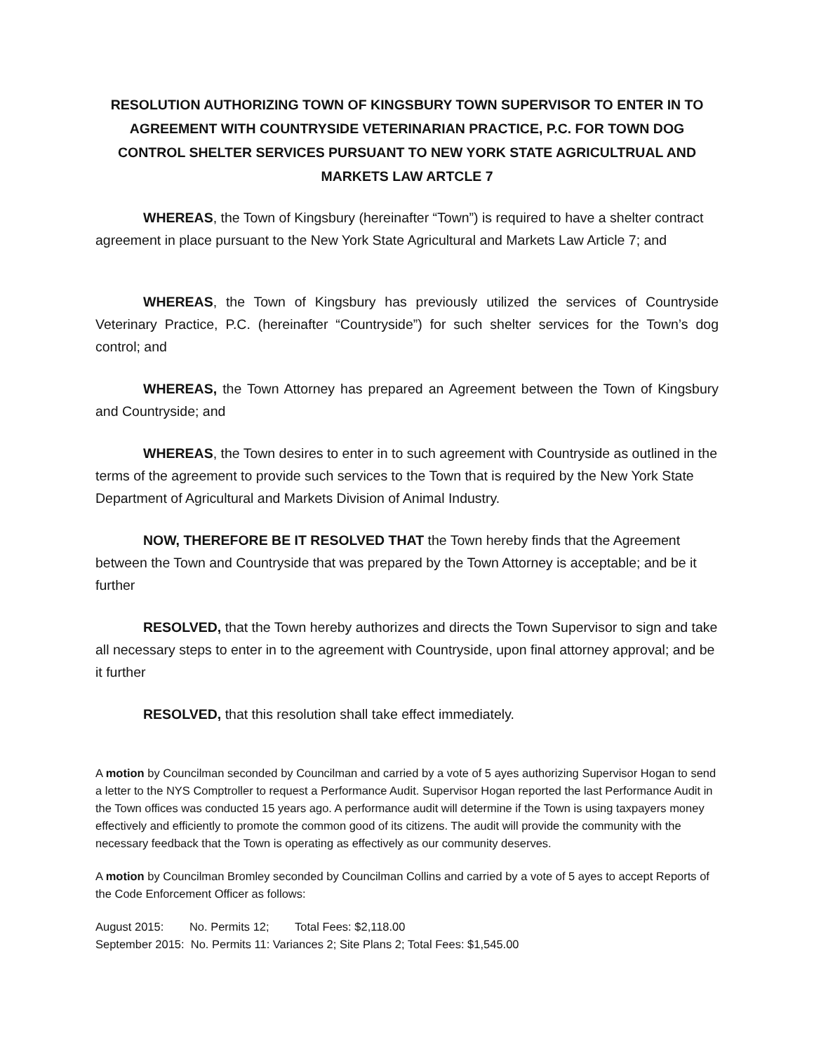RESOLUTION AUTHORIZING TOWN OF KINGSBURY TOWN SUPERVISOR TO ENTER IN TO AGREEMENT WITH COUNTRYSIDE VETERINARIAN PRACTICE, P.C. FOR TOWN DOG CONTROL SHELTER SERVICES PURSUANT TO NEW YORK STATE AGRICULTRUAL AND MARKETS LAW ARTCLE 7
WHEREAS, the Town of Kingsbury (hereinafter “Town”) is required to have a shelter contract agreement in place pursuant to the New York State Agricultural and Markets Law Article 7; and
WHEREAS, the Town of Kingsbury has previously utilized the services of Countryside Veterinary Practice, P.C. (hereinafter “Countryside”) for such shelter services for the Town’s dog control; and
WHEREAS, the Town Attorney has prepared an Agreement between the Town of Kingsbury and Countryside; and
WHEREAS, the Town desires to enter in to such agreement with Countryside as outlined in the terms of the agreement to provide such services to the Town that is required by the New York State Department of Agricultural and Markets Division of Animal Industry.
NOW, THEREFORE BE IT RESOLVED THAT the Town hereby finds that the Agreement between the Town and Countryside that was prepared by the Town Attorney is acceptable; and be it further
RESOLVED, that the Town hereby authorizes and directs the Town Supervisor to sign and take all necessary steps to enter in to the agreement with Countryside, upon final attorney approval; and be it further
RESOLVED, that this resolution shall take effect immediately.
A motion by Councilman seconded by Councilman and carried by a vote of 5 ayes authorizing Supervisor Hogan to send a letter to the NYS Comptroller to request a Performance Audit. Supervisor Hogan reported the last Performance Audit in the Town offices was conducted 15 years ago. A performance audit will determine if the Town is using taxpayers money effectively and efficiently to promote the common good of its citizens. The audit will provide the community with the necessary feedback that the Town is operating as effectively as our community deserves.
A motion by Councilman Bromley seconded by Councilman Collins and carried by a vote of 5 ayes to accept Reports of the Code Enforcement Officer as follows:
August 2015: No. Permits 12; Total Fees: $2,118.00
September 2015: No. Permits 11: Variances 2; Site Plans 2; Total Fees: $1,545.00